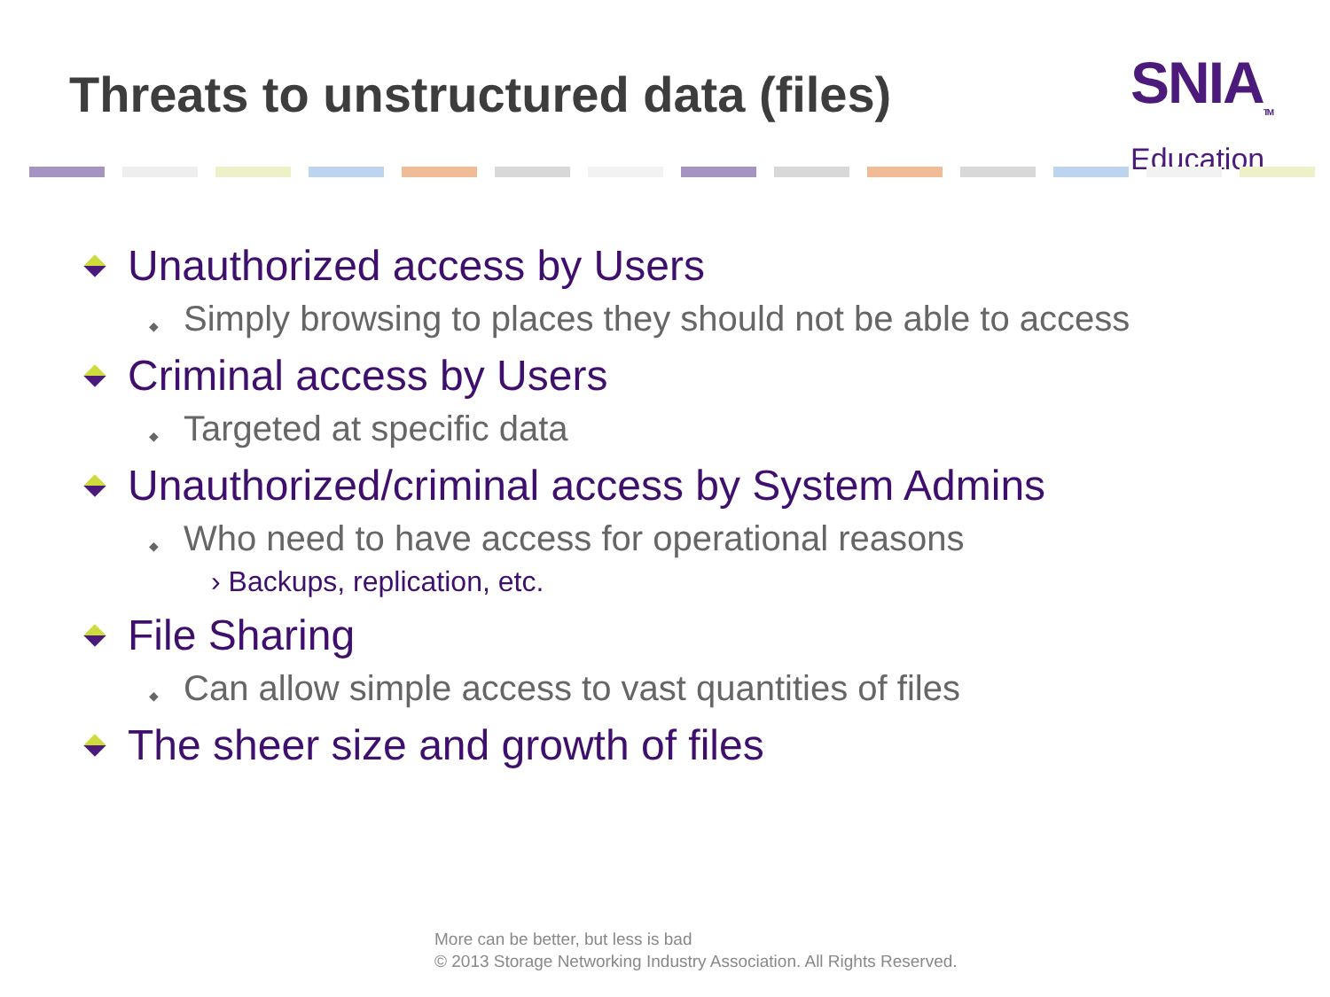Threats to unstructured data (files)
SNIA<sub>TM</sub>
Education
Unauthorized access by Users
◆ Simply browsing to places they should not be able to access
Criminal access by Users
◆ Targeted at specific data
Unauthorized/criminal access by System Admins
◆ Who need to have access for operational reasons
› Backups, replication, etc.
File Sharing
◆ Can allow simple access to vast quantities of files
The sheer size and growth of files
More can be better, but less is bad
© 2013 Storage Networking Industry Association. All Rights Reserved.